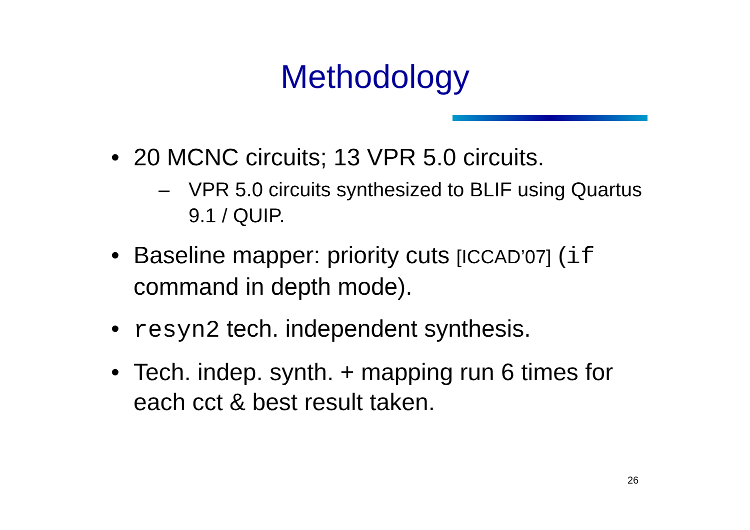Methodology
• 20 MCNC circuits; 13 VPR 5.0 circuits.
– VPR 5.0 circuits synthesized to BLIF using Quartus 9.1 / QUIP.
• Baseline mapper: priority cuts [ICCAD’07] (if command in depth mode).
• resyn2 tech. independent synthesis.
• Tech. indep. synth. + mapping run 6 times for each cct & best result taken.
26